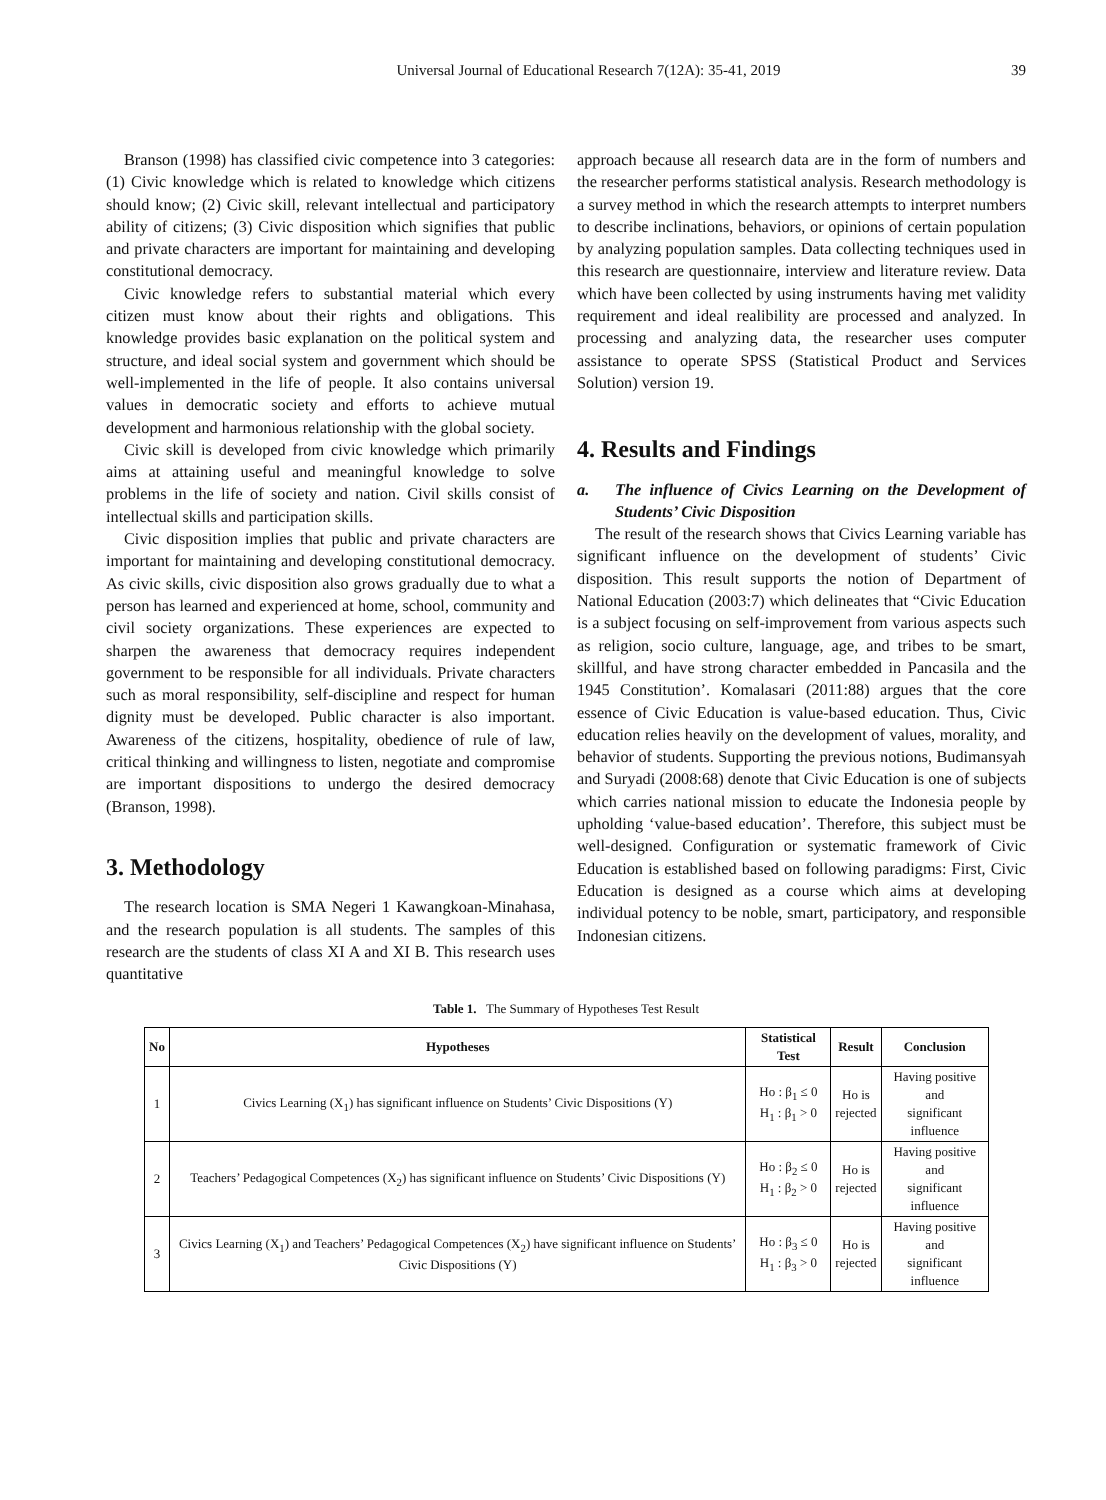Universal Journal of Educational Research 7(12A): 35-41, 2019
39
Branson (1998) has classified civic competence into 3 categories: (1) Civic knowledge which is related to knowledge which citizens should know; (2) Civic skill, relevant intellectual and participatory ability of citizens; (3) Civic disposition which signifies that public and private characters are important for maintaining and developing constitutional democracy.
Civic knowledge refers to substantial material which every citizen must know about their rights and obligations. This knowledge provides basic explanation on the political system and structure, and ideal social system and government which should be well-implemented in the life of people. It also contains universal values in democratic society and efforts to achieve mutual development and harmonious relationship with the global society.
Civic skill is developed from civic knowledge which primarily aims at attaining useful and meaningful knowledge to solve problems in the life of society and nation. Civil skills consist of intellectual skills and participation skills.
Civic disposition implies that public and private characters are important for maintaining and developing constitutional democracy. As civic skills, civic disposition also grows gradually due to what a person has learned and experienced at home, school, community and civil society organizations. These experiences are expected to sharpen the awareness that democracy requires independent government to be responsible for all individuals. Private characters such as moral responsibility, self-discipline and respect for human dignity must be developed. Public character is also important. Awareness of the citizens, hospitality, obedience of rule of law, critical thinking and willingness to listen, negotiate and compromise are important dispositions to undergo the desired democracy (Branson, 1998).
3. Methodology
The research location is SMA Negeri 1 Kawangkoan-Minahasa, and the research population is all students. The samples of this research are the students of class XI A and XI B. This research uses quantitative
approach because all research data are in the form of numbers and the researcher performs statistical analysis. Research methodology is a survey method in which the research attempts to interpret numbers to describe inclinations, behaviors, or opinions of certain population by analyzing population samples. Data collecting techniques used in this research are questionnaire, interview and literature review. Data which have been collected by using instruments having met validity requirement and ideal realibility are processed and analyzed. In processing and analyzing data, the researcher uses computer assistance to operate SPSS (Statistical Product and Services Solution) version 19.
4. Results and Findings
a. The influence of Civics Learning on the Development of Students’ Civic Disposition
The result of the research shows that Civics Learning variable has significant influence on the development of students’ Civic disposition. This result supports the notion of Department of National Education (2003:7) which delineates that “Civic Education is a subject focusing on self-improvement from various aspects such as religion, socio culture, language, age, and tribes to be smart, skillful, and have strong character embedded in Pancasila and the 1945 Constitution’. Komalasari (2011:88) argues that the core essence of Civic Education is value-based education. Thus, Civic education relies heavily on the development of values, morality, and behavior of students. Supporting the previous notions, Budimansyah and Suryadi (2008:68) denote that Civic Education is one of subjects which carries national mission to educate the Indonesia people by upholding ‘value-based education’. Therefore, this subject must be well-designed. Configuration or systematic framework of Civic Education is established based on following paradigms: First, Civic Education is designed as a course which aims at developing individual potency to be noble, smart, participatory, and responsible Indonesian citizens.
Table 1. The Summary of Hypotheses Test Result
| No | Hypotheses | Statistical Test | Result | Conclusion |
| --- | --- | --- | --- | --- |
| 1 | Civics Learning (X<sub>1</sub>) has significant influence on Students’ Civic Dispositions (Y) | Ho : β<sub>1</sub> ≤ 0 H<sub>1</sub> : β<sub>1</sub> > 0 | Ho is rejected | Having positive and significant influence |
| 2 | Teachers’ Pedagogical Competences (X<sub>2</sub>) has significant influence on Students’ Civic Dispositions (Y) | Ho : β<sub>2</sub> ≤ 0 H<sub>1</sub> : β<sub>2</sub> > 0 | Ho is rejected | Having positive and significant influence |
| 3 | Civics Learning (X<sub>1</sub>) and Teachers’ Pedagogical Competences (X<sub>2</sub>) have significant influence on Students’ Civic Dispositions (Y) | Ho : β<sub>3</sub> ≤ 0 H<sub>1</sub> : β<sub>3</sub> > 0 | Ho is rejected | Having positive and significant influence |